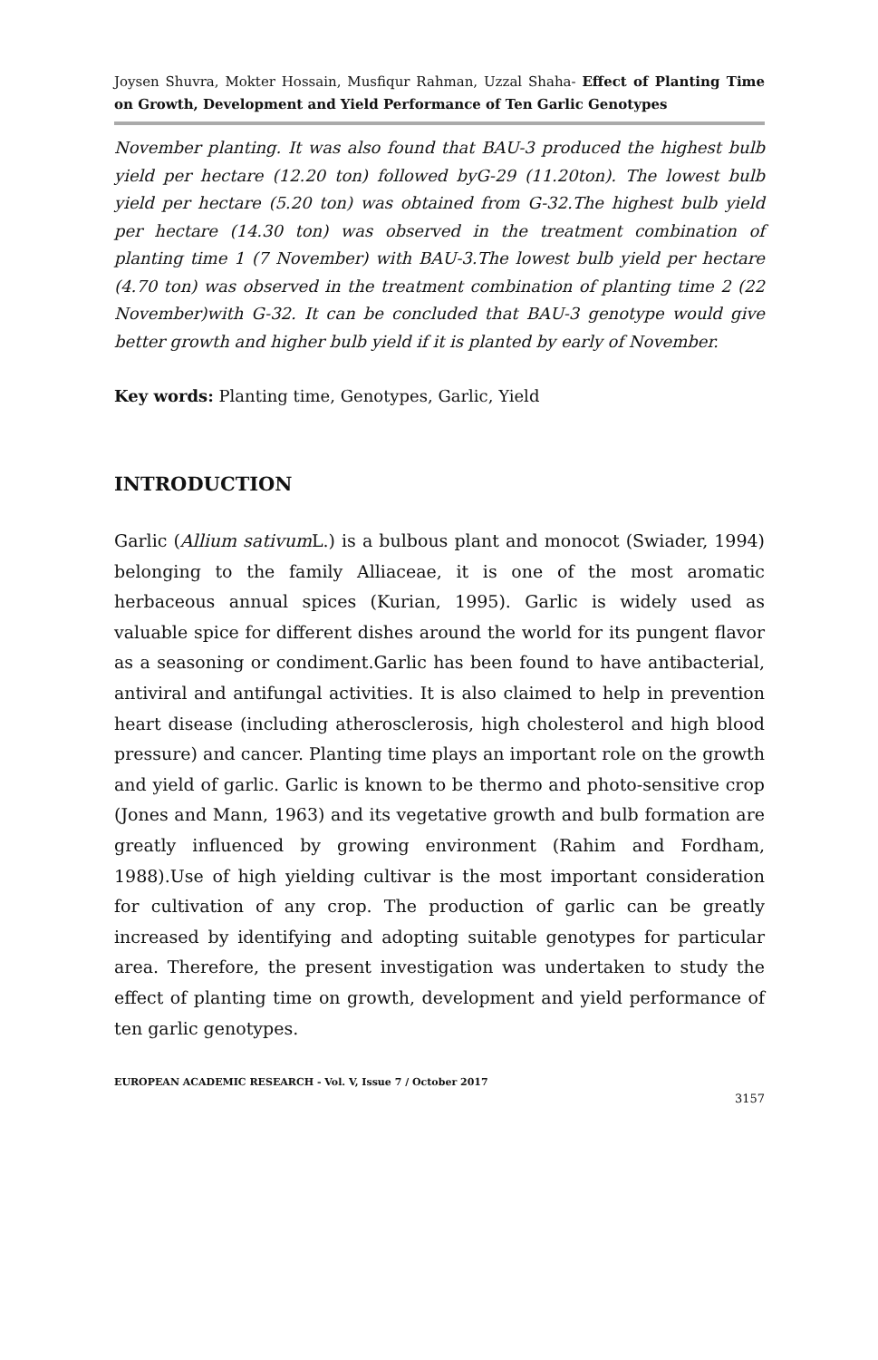Joysen Shuvra, Mokter Hossain, Musfiqur Rahman, Uzzal Shaha- Effect of Planting Time on Growth, Development and Yield Performance of Ten Garlic Genotypes
November planting. It was also found that BAU-3 produced the highest bulb yield per hectare (12.20 ton) followed byG-29 (11.20ton). The lowest bulb yield per hectare (5.20 ton) was obtained from G-32.The highest bulb yield per hectare (14.30 ton) was observed in the treatment combination of planting time 1 (7 November) with BAU-3.The lowest bulb yield per hectare (4.70 ton) was observed in the treatment combination of planting time 2 (22 November)with G-32. It can be concluded that BAU-3 genotype would give better growth and higher bulb yield if it is planted by early of November.
Key words: Planting time, Genotypes, Garlic, Yield
INTRODUCTION
Garlic (Allium sativum L.) is a bulbous plant and monocot (Swiader, 1994) belonging to the family Alliaceae, it is one of the most aromatic herbaceous annual spices (Kurian, 1995). Garlic is widely used as valuable spice for different dishes around the world for its pungent flavor as a seasoning or condiment.Garlic has been found to have antibacterial, antiviral and antifungal activities. It is also claimed to help in prevention heart disease (including atherosclerosis, high cholesterol and high blood pressure) and cancer. Planting time plays an important role on the growth and yield of garlic. Garlic is known to be thermo and photo-sensitive crop (Jones and Mann, 1963) and its vegetative growth and bulb formation are greatly influenced by growing environment (Rahim and Fordham, 1988).Use of high yielding cultivar is the most important consideration for cultivation of any crop. The production of garlic can be greatly increased by identifying and adopting suitable genotypes for particular area. Therefore, the present investigation was undertaken to study the effect of planting time on growth, development and yield performance of ten garlic genotypes.
EUROPEAN ACADEMIC RESEARCH - Vol. V, Issue 7 / October 2017
3157